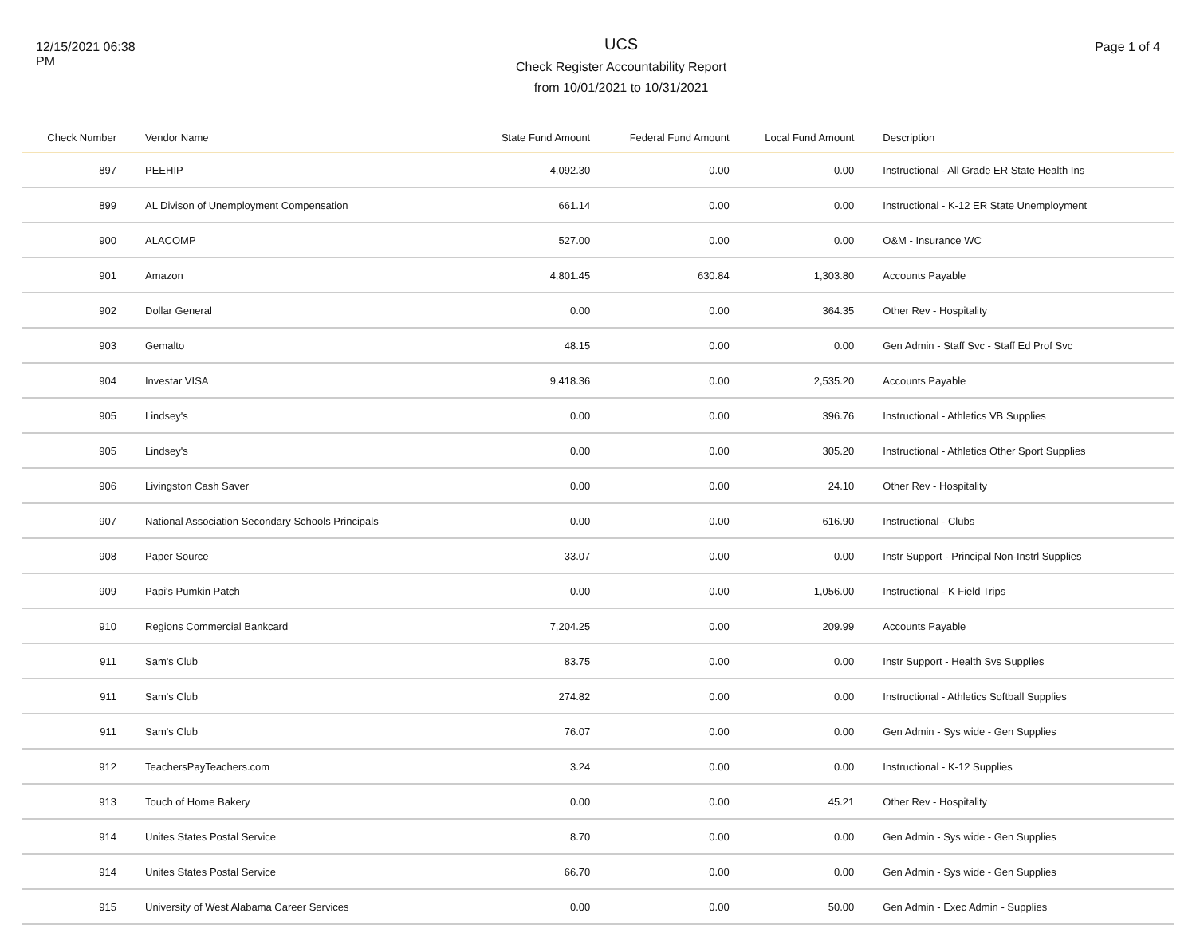12/15/2021 06:38 PM
UCS
Check Register Accountability Report
from 10/01/2021 to 10/31/2021
Page 1 of 4
| Check Number | Vendor Name | State Fund Amount | Federal Fund Amount | Local Fund Amount | Description |
| --- | --- | --- | --- | --- | --- |
| 897 | PEEHIP | 4,092.30 | 0.00 | 0.00 | Instructional - All Grade ER State Health Ins |
| 899 | AL Divison of Unemployment Compensation | 661.14 | 0.00 | 0.00 | Instructional - K-12 ER State Unemployment |
| 900 | ALACOMP | 527.00 | 0.00 | 0.00 | O&M - Insurance WC |
| 901 | Amazon | 4,801.45 | 630.84 | 1,303.80 | Accounts Payable |
| 902 | Dollar General | 0.00 | 0.00 | 364.35 | Other Rev - Hospitality |
| 903 | Gemalto | 48.15 | 0.00 | 0.00 | Gen Admin - Staff Svc - Staff Ed Prof Svc |
| 904 | Investar VISA | 9,418.36 | 0.00 | 2,535.20 | Accounts Payable |
| 905 | Lindsey's | 0.00 | 0.00 | 396.76 | Instructional - Athletics VB Supplies |
| 905 | Lindsey's | 0.00 | 0.00 | 305.20 | Instructional - Athletics Other Sport Supplies |
| 906 | Livingston Cash Saver | 0.00 | 0.00 | 24.10 | Other Rev - Hospitality |
| 907 | National Association Secondary Schools Principals | 0.00 | 0.00 | 616.90 | Instructional - Clubs |
| 908 | Paper Source | 33.07 | 0.00 | 0.00 | Instr Support - Principal Non-Instrl Supplies |
| 909 | Papi's Pumkin Patch | 0.00 | 0.00 | 1,056.00 | Instructional - K Field Trips |
| 910 | Regions Commercial Bankcard | 7,204.25 | 0.00 | 209.99 | Accounts Payable |
| 911 | Sam's Club | 83.75 | 0.00 | 0.00 | Instr Support - Health Svs Supplies |
| 911 | Sam's Club | 274.82 | 0.00 | 0.00 | Instructional - Athletics Softball Supplies |
| 911 | Sam's Club | 76.07 | 0.00 | 0.00 | Gen Admin - Sys wide - Gen Supplies |
| 912 | TeachersPayTeachers.com | 3.24 | 0.00 | 0.00 | Instructional - K-12 Supplies |
| 913 | Touch of Home Bakery | 0.00 | 0.00 | 45.21 | Other Rev - Hospitality |
| 914 | Unites States Postal Service | 8.70 | 0.00 | 0.00 | Gen Admin - Sys wide - Gen Supplies |
| 914 | Unites States Postal Service | 66.70 | 0.00 | 0.00 | Gen Admin - Sys wide - Gen Supplies |
| 915 | University of West Alabama Career Services | 0.00 | 0.00 | 50.00 | Gen Admin - Exec Admin - Supplies |